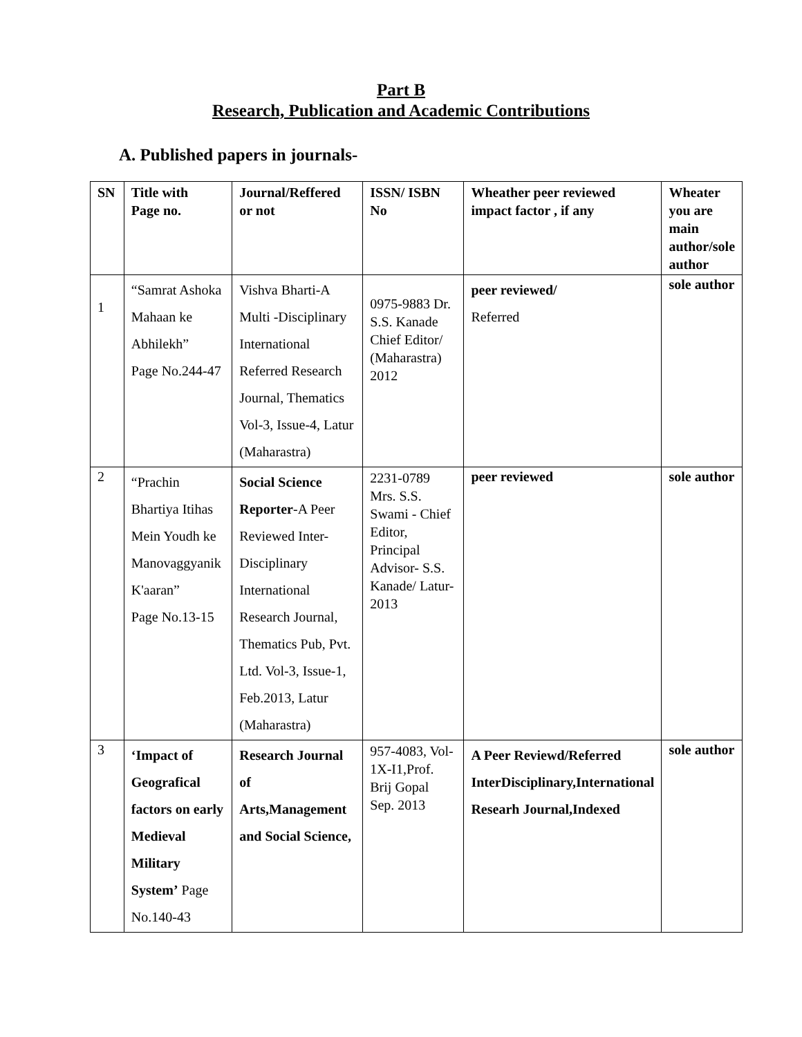Part B
Research, Publication and Academic Contributions
A. Published papers in journals-
| SN | Title with Page no. | Journal/Reffered or not | ISSN/ ISBN No | Wheather peer reviewed impact factor , if any | Wheater you are main author/sole author |
| --- | --- | --- | --- | --- | --- |
| 1 | “Samrat Ashoka Mahaan ke Abhilekh” Page No.244-47 | Vishva Bharti-A Multi -Disciplinary International Referred Research Journal, Thematics Vol-3, Issue-4, Latur (Maharastra) | 0975-9883 Dr. S.S. Kanade Chief Editor/ (Maharastra) 2012 | peer reviewed/ Referred | sole author |
| 2 | “Prachin Bhartiya Itihas Mein Youdh ke Manovaggyanik K'aaran” Page No.13-15 | Social Science Reporter -A Peer Reviewed Inter-Disciplinary International Research Journal, Thematics Pub, Pvt. Ltd. Vol-3, Issue-1, Feb.2013, Latur (Maharastra) | 2231-0789 Mrs. S.S. Swami - Chief Editor, Principal Advisor- S.S. Kanade/ Latur-2013 | peer reviewed | sole author |
| 3 | ‘Impact of Geografical factors on early Medieval Military System’ Page No.140-43 | Research Journal of Arts,Management and Social Science, | 957-4083, Vol-1X-I1,Prof. Brij Gopal Sep. 2013 | A Peer Reviewd/Referred InterDisciplinary,International Researh Journal,Indexed | sole author |